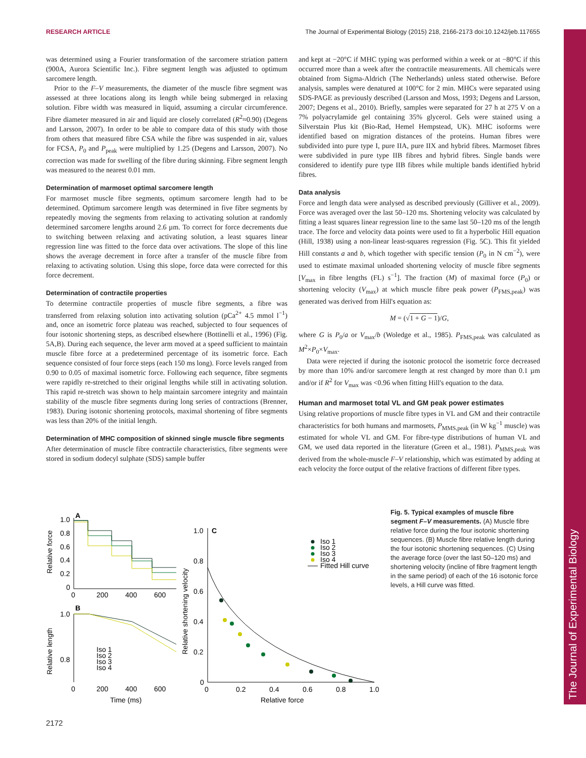RESEARCH ARTICLE The Journal of Experimental Biology (2015) 218, 2166-2173 doi:10.1242/jeb.117655
The Journal of Experimental Biology
was determined using a Fourier transformation of the sarcomere striation pattern (900A, Aurora Scientific Inc.). Fibre segment length was adjusted to optimum sarcomere length.
Prior to the F–V measurements, the diameter of the muscle fibre segment was assessed at three locations along its length while being submerged in relaxing solution. Fibre width was measured in liquid, assuming a circular circumference. Fibre diameter measured in air and liquid are closely correlated (R<sup>2</sup>≈0.90) (Degens and Larsson, 2007). In order to be able to compare data of this study with those from others that measured fibre CSA while the fibre was suspended in air, values for FCSA, P<sub>0</sub> and P<sub>peak</sub> were multiplied by 1.25 (Degens and Larsson, 2007). No correction was made for swelling of the fibre during skinning. Fibre segment length was measured to the nearest 0.01 mm.
Determination of marmoset optimal sarcomere length
For marmoset muscle fibre segments, optimum sarcomere length had to be determined. Optimum sarcomere length was determined in five fibre segments by repeatedly moving the segments from relaxing to activating solution at randomly determined sarcomere lengths around 2.6 µm. To correct for force decrements due to switching between relaxing and activating solution, a least squares linear regression line was fitted to the force data over activations. The slope of this line shows the average decrement in force after a transfer of the muscle fibre from relaxing to activating solution. Using this slope, force data were corrected for this force decrement.
Determination of contractile properties
To determine contractile properties of muscle fibre segments, a fibre was transferred from relaxing solution into activating solution (pCa<sup>2+</sup> 4.5 mmol l<sup>−1</sup>) and, once an isometric force plateau was reached, subjected to four sequences of four isotonic shortening steps, as described elsewhere (Bottinelli et al., 1996) (Fig. 5A,B). During each sequence, the lever arm moved at a speed sufficient to maintain muscle fibre force at a predetermined percentage of its isometric force. Each sequence consisted of four force steps (each 150 ms long). Force levels ranged from 0.90 to 0.05 of maximal isometric force. Following each sequence, fibre segments were rapidly re-stretched to their original lengths while still in activating solution. This rapid re-stretch was shown to help maintain sarcomere integrity and maintain stability of the muscle fibre segments during long series of contractions (Brenner, 1983). During isotonic shortening protocols, maximal shortening of fibre segments was less than 20% of the initial length.
Determination of MHC composition of skinned single muscle fibre segments
After determination of muscle fibre contractile characteristics, fibre segments were stored in sodium dodecyl sulphate (SDS) sample buffer
and kept at −20°C if MHC typing was performed within a week or at −80°C if this occurred more than a week after the contractile measurements. All chemicals were obtained from Sigma-Aldrich (The Netherlands) unless stated otherwise. Before analysis, samples were denatured at 100°C for 2 min. MHCs were separated using SDS-PAGE as previously described (Larsson and Moss, 1993; Degens and Larsson, 2007; Degens et al., 2010). Briefly, samples were separated for 27 h at 275 V on a 7% polyacrylamide gel containing 35% glycerol. Gels were stained using a Silverstain Plus kit (Bio-Rad, Hemel Hempstead, UK). MHC isoforms were identified based on migration distances of the proteins. Human fibres were subdivided into pure type I, pure IIA, pure IIX and hybrid fibres. Marmoset fibres were subdivided in pure type IIB fibres and hybrid fibres. Single bands were considered to identify pure type IIB fibres while multiple bands identified hybrid fibres.
Data analysis
Force and length data were analysed as described previously (Gilliver et al., 2009). Force was averaged over the last 50–120 ms. Shortening velocity was calculated by fitting a least squares linear regression line to the same last 50–120 ms of the length trace. The force and velocity data points were used to fit a hyperbolic Hill equation (Hill, 1938) using a non-linear least-squares regression (Fig. 5C). This fit yielded Hill constants a and b, which together with specific tension (P<sub>0</sub> in N cm<sup>−2</sup>), were used to estimate maximal unloaded shortening velocity of muscle fibre segments [V<sub>max</sub> in fibre lengths (FL) s<sup>−1</sup>]. The fraction (M) of maximal force (P<sub>0</sub>) or shortening velocity (V<sub>max</sub>) at which muscle fibre peak power (P<sub>FMS,peak</sub>) was generated was derived from Hill's equation as:
M = (√1 + G − 1)/G,
where G is P<sub>0</sub>/a or V<sub>max</sub>/b (Woledge et al., 1985). P<sub>FMS,peak</sub> was calculated as M<sup>2</sup>×P<sub>0</sub>×V<sub>max</sub>.
Data were rejected if during the isotonic protocol the isometric force decreased by more than 10% and/or sarcomere length at rest changed by more than 0.1 µm and/or if R<sup>2</sup> for V<sub>max</sub> was <0.96 when fitting Hill's equation to the data.
Human and marmoset total VL and GM peak power estimates
Using relative proportions of muscle fibre types in VL and GM and their contractile characteristics for both humans and marmosets, P<sub>MMS,peak</sub> (in W kg<sup>−1</sup> muscle) was estimated for whole VL and GM. For fibre-type distributions of human VL and GM, we used data reported in the literature (Green et al., 1981). P<sub>MMS,peak</sub> was derived from the whole-muscle F–V relationship, which was estimated by adding at each velocity the force output of the relative fractions of different fibre types.
A
Relative force
1.0
0.8
0.6
0.4
0.2
0
0
200
400
600
B
Relative length
1.0
0.8
Iso 1
Iso 2
Iso 3
Iso 4
0
200
400
600
Time (ms)
C
Relative shortening velocity
1.0
0.8
0.6
0.4
0.2
0
0
0.2
0.4
0.6
0.8
1.0
Relative force
Iso 1
Iso 2
Iso 3
Iso 4
Fitted Hill curve
Fig. 5. Typical examples of muscle fibre segment F–V measurements. (A) Muscle fibre relative force during the four isotonic shortening sequences. (B) Muscle fibre relative length during the four isotonic shortening sequences. (C) Using the average force (over the last 50–120 ms) and shortening velocity (incline of fibre fragment length in the same period) of each of the 16 isotonic force levels, a Hill curve was fitted.
2172